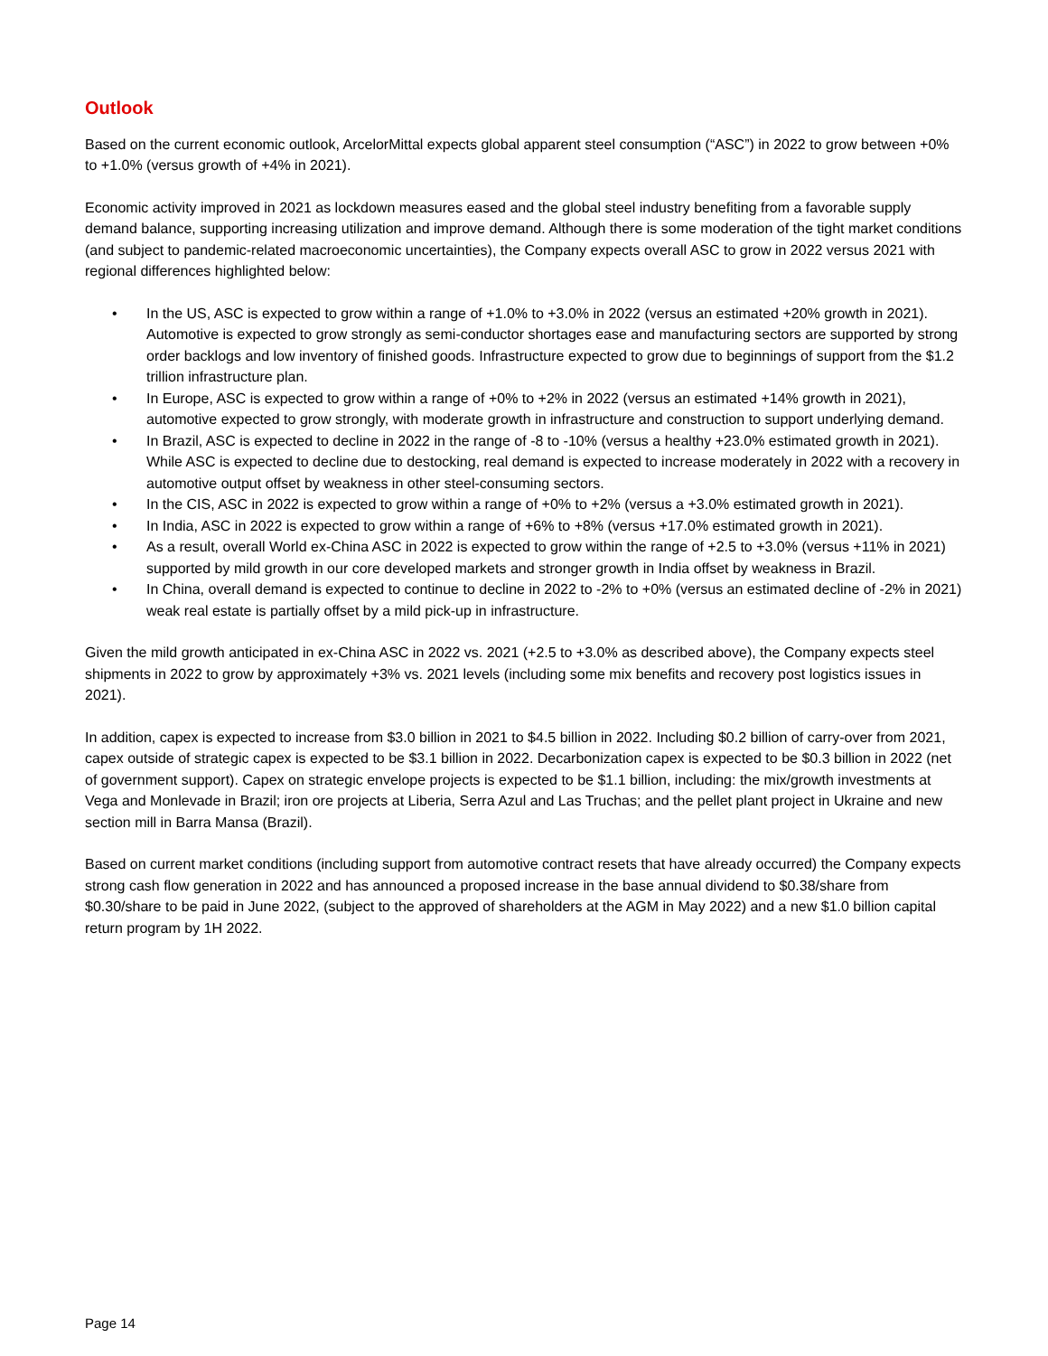Outlook
Based on the current economic outlook, ArcelorMittal expects global apparent steel consumption (“ASC”) in 2022 to grow between +0% to +1.0% (versus growth of +4% in 2021).
Economic activity improved in 2021 as lockdown measures eased and the global steel industry benefiting from a favorable supply demand balance, supporting increasing utilization and improve demand. Although there is some moderation of the tight market conditions (and subject to pandemic-related macroeconomic uncertainties), the Company expects overall ASC to grow in 2022 versus 2021 with regional differences highlighted below:
• In the US, ASC is expected to grow within a range of +1.0% to +3.0% in 2022 (versus an estimated +20% growth in 2021). Automotive is expected to grow strongly as semi-conductor shortages ease and manufacturing sectors are supported by strong order backlogs and low inventory of finished goods. Infrastructure expected to grow due to beginnings of support from the $1.2 trillion infrastructure plan.
• In Europe, ASC is expected to grow within a range of +0% to +2% in 2022 (versus an estimated +14% growth in 2021), automotive expected to grow strongly, with moderate growth in infrastructure and construction to support underlying demand.
• In Brazil, ASC is expected to decline in 2022 in the range of -8 to -10% (versus a healthy +23.0% estimated growth in 2021). While ASC is expected to decline due to destocking, real demand is expected to increase moderately in 2022 with a recovery in automotive output offset by weakness in other steel-consuming sectors.
• In the CIS, ASC in 2022 is expected to grow within a range of +0% to +2% (versus a +3.0% estimated growth in 2021).
• In India, ASC in 2022 is expected to grow within a range of +6% to +8% (versus +17.0% estimated growth in 2021).
• As a result, overall World ex-China ASC in 2022 is expected to grow within the range of +2.5 to +3.0% (versus +11% in 2021) supported by mild growth in our core developed markets and stronger growth in India offset by weakness in Brazil.
• In China, overall demand is expected to continue to decline in 2022 to -2% to +0% (versus an estimated decline of -2% in 2021) weak real estate is partially offset by a mild pick-up in infrastructure.
Given the mild growth anticipated in ex-China ASC in 2022 vs. 2021 (+2.5 to +3.0% as described above), the Company expects steel shipments in 2022 to grow by approximately +3% vs. 2021 levels (including some mix benefits and recovery post logistics issues in 2021).
In addition, capex is expected to increase from $3.0 billion in 2021 to $4.5 billion in 2022. Including $0.2 billion of carry-over from 2021, capex outside of strategic capex is expected to be $3.1 billion in 2022. Decarbonization capex is expected to be $0.3 billion in 2022 (net of government support). Capex on strategic envelope projects is expected to be $1.1 billion, including: the mix/growth investments at Vega and Monlevade in Brazil; iron ore projects at Liberia, Serra Azul and Las Truchas; and the pellet plant project in Ukraine and new section mill in Barra Mansa (Brazil).
Based on current market conditions (including support from automotive contract resets that have already occurred) the Company expects strong cash flow generation in 2022 and has announced a proposed increase in the base annual dividend to $0.38/share from $0.30/share to be paid in June 2022, (subject to the approved of shareholders at the AGM in May 2022) and a new $1.0 billion capital return program by 1H 2022.
Page 14